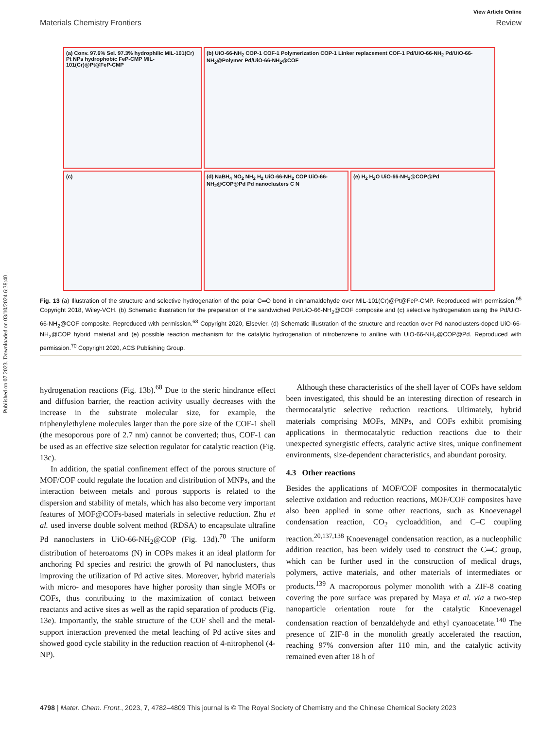Published on 07 2023. Downloaded on 03/10/2024 6:38:40 .
View Article Online
Materials Chemistry Frontiers Review
(a) Conv. 97.6% Sel. 97.3% hydrophilic MIL-101(Cr) Pt NPs hydrophobic FeP-CMP MIL-101(Cr)@Pt@FeP-CMP
(b) UiO-66-NH<sub>2</sub> COP-1 COF-1 Polymerization COP-1 Linker replacement COF-1 Pd/UiO-66-NH<sub>2</sub> Pd/UiO-66-NH<sub>2</sub>@Polymer Pd/UiO-66-NH<sub>2</sub>@COF
(c)
(d) NaBH<sub>4</sub> NO<sub>2</sub> NH<sub>2</sub> H<sub>2</sub> UiO-66-NH<sub>2</sub> COP UiO-66-NH<sub>2</sub>@COP@Pd Pd nanoclusters C N
(e) H<sub>2</sub> H<sub>2</sub>O UiO-66-NH<sub>2</sub>@COP@Pd
Fig. 13 (a) Illustration of the structure and selective hydrogenation of the polar C═O bond in cinnamaldehyde over MIL-101(Cr)@Pt@FeP-CMP. Reproduced with permission.<sup>65</sup> Copyright 2018, Wiley-VCH. (b) Schematic illustration for the preparation of the sandwiched Pd/UiO-66-NH<sub>2</sub>@COF composite and (c) selective hydrogenation using the Pd/UiO-66-NH<sub>2</sub>@COF composite. Reproduced with permission.<sup>68</sup> Copyright 2020, Elsevier. (d) Schematic illustration of the structure and reaction over Pd nanoclusters-doped UiO-66-NH<sub>2</sub>@COP hybrid material and (e) possible reaction mechanism for the catalytic hydrogenation of nitrobenzene to aniline with UiO-66-NH<sub>2</sub>@COP@Pd. Reproduced with permission.<sup>70</sup> Copyright 2020, ACS Publishing Group.
hydrogenation reactions (Fig. 13b).<sup>68</sup> Due to the steric hindrance effect and diffusion barrier, the reaction activity usually decreases with the increase in the substrate molecular size, for example, the triphenylethylene molecules larger than the pore size of the COF-1 shell (the mesoporous pore of 2.7 nm) cannot be converted; thus, COF-1 can be used as an effective size selection regulator for catalytic reaction (Fig. 13c).
In addition, the spatial confinement effect of the porous structure of MOF/COF could regulate the location and distribution of MNPs, and the interaction between metals and porous supports is related to the dispersion and stability of metals, which has also become very important features of MOF@COFs-based materials in selective reduction. Zhu et al. used inverse double solvent method (RDSA) to encapsulate ultrafine Pd nanoclusters in UiO-66-NH<sub>2</sub>@COP (Fig. 13d).<sup>70</sup> The uniform distribution of heteroatoms (N) in COPs makes it an ideal platform for anchoring Pd species and restrict the growth of Pd nanoclusters, thus improving the utilization of Pd active sites. Moreover, hybrid materials with micro- and mesopores have higher porosity than single MOFs or COFs, thus contributing to the maximization of contact between reactants and active sites as well as the rapid separation of products (Fig. 13e). Importantly, the stable structure of the COF shell and the metal-support interaction prevented the metal leaching of Pd active sites and showed good cycle stability in the reduction reaction of 4-nitrophenol (4-NP).
Although these characteristics of the shell layer of COFs have seldom been investigated, this should be an interesting direction of research in thermocatalytic selective reduction reactions. Ultimately, hybrid materials comprising MOFs, MNPs, and COFs exhibit promising applications in thermocatalytic reduction reactions due to their unexpected synergistic effects, catalytic active sites, unique confinement environments, size-dependent characteristics, and abundant porosity.
4.3 Other reactions
Besides the applications of MOF/COF composites in thermocatalytic selective oxidation and reduction reactions, MOF/COF composites have also been applied in some other reactions, such as Knoevenagel condensation reaction, CO<sub>2</sub> cycloaddition, and C–C coupling reaction.<sup>20,137,138</sup> Knoevenagel condensation reaction, as a nucleophilic addition reaction, has been widely used to construct the C═C group, which can be further used in the construction of medical drugs, polymers, active materials, and other materials of intermediates or products.<sup>139</sup> A macroporous polymer monolith with a ZIF-8 coating covering the pore surface was prepared by Maya et al. via a two-step nanoparticle orientation route for the catalytic Knoevenagel condensation reaction of benzaldehyde and ethyl cyanoacetate.<sup>140</sup> The presence of ZIF-8 in the monolith greatly accelerated the reaction, reaching 97% conversion after 110 min, and the catalytic activity remained even after 18 h of
4798 | Mater. Chem. Front., 2023, 7, 4782–4809 This journal is © The Royal Society of Chemistry and the Chinese Chemical Society 2023